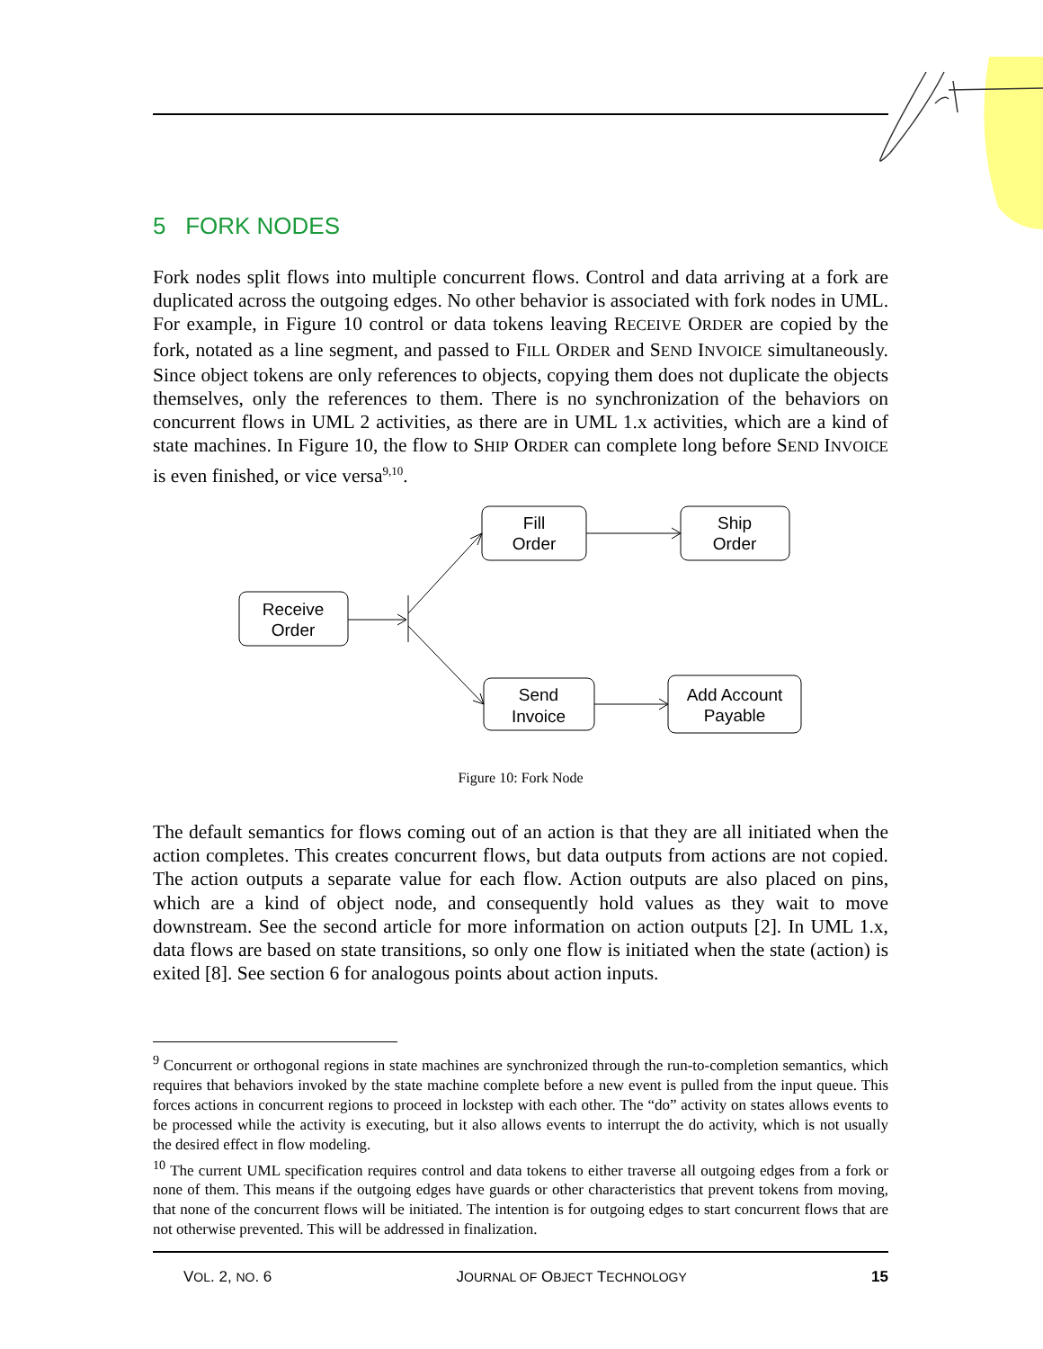5 FORK NODES
Fork nodes split flows into multiple concurrent flows. Control and data arriving at a fork are duplicated across the outgoing edges. No other behavior is associated with fork nodes in UML. For example, in Figure 10 control or data tokens leaving RECEIVE ORDER are copied by the fork, notated as a line segment, and passed to FILL ORDER and SEND INVOICE simultaneously. Since object tokens are only references to objects, copying them does not duplicate the objects themselves, only the references to them. There is no synchronization of the behaviors on concurrent flows in UML 2 activities, as there are in UML 1.x activities, which are a kind of state machines. In Figure 10, the flow to SHIP ORDER can complete long before SEND INVOICE is even finished, or vice versa<sup>9,10</sup>.
Receive
Order
Fill
Order
Ship
Order
Send
Invoice
Add Account
Payable
Figure 10: Fork Node
The default semantics for flows coming out of an action is that they are all initiated when the action completes. This creates concurrent flows, but data outputs from actions are not copied. The action outputs a separate value for each flow. Action outputs are also placed on pins, which are a kind of object node, and consequently hold values as they wait to move downstream. See the second article for more information on action outputs [2]. In UML 1.x, data flows are based on state transitions, so only one flow is initiated when the state (action) is exited [8]. See section 6 for analogous points about action inputs.
<sup>9</sup> Concurrent or orthogonal regions in state machines are synchronized through the run-to-completion semantics, which requires that behaviors invoked by the state machine complete before a new event is pulled from the input queue. This forces actions in concurrent regions to proceed in lockstep with each other. The “do” activity on states allows events to be processed while the activity is executing, but it also allows events to interrupt the do activity, which is not usually the desired effect in flow modeling.
<sup>10</sup> The current UML specification requires control and data tokens to either traverse all outgoing edges from a fork or none of them. This means if the outgoing edges have guards or other characteristics that prevent tokens from moving, that none of the concurrent flows will be initiated. The intention is for outgoing edges to start concurrent flows that are not otherwise prevented. This will be addressed in finalization.
VOL. 2, NO. 6 JOURNAL OF OBJECT TECHNOLOGY 15